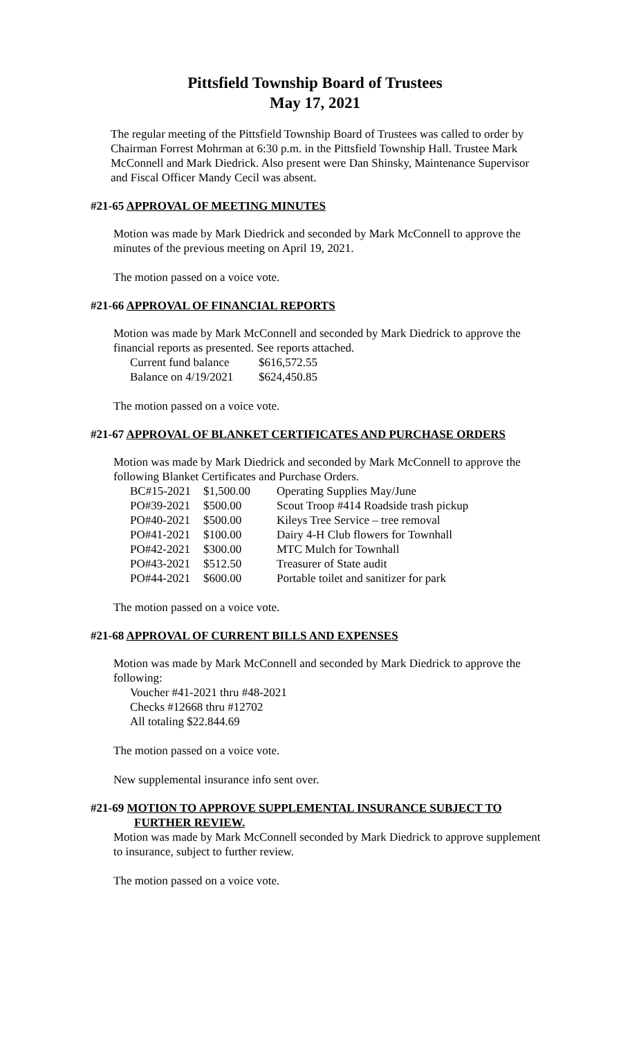Pittsfield Township Board of Trustees
May 17, 2021
The regular meeting of the Pittsfield Township Board of Trustees was called to order by Chairman Forrest Mohrman at 6:30 p.m. in the Pittsfield Township Hall. Trustee Mark McConnell and Mark Diedrick. Also present were Dan Shinsky, Maintenance Supervisor and Fiscal Officer Mandy Cecil was absent.
#21-65 APPROVAL OF MEETING MINUTES
Motion was made by Mark Diedrick and seconded by Mark McConnell to approve the minutes of the previous meeting on April 19, 2021.
The motion passed on a voice vote.
#21-66 APPROVAL OF FINANCIAL REPORTS
Motion was made by Mark McConnell and seconded by Mark Diedrick to approve the financial reports as presented. See reports attached.
| Current fund balance | $616,572.55 |
| Balance on 4/19/2021 | $624,450.85 |
The motion passed on a voice vote.
#21-67 APPROVAL OF BLANKET CERTIFICATES AND PURCHASE ORDERS
Motion was made by Mark Diedrick and seconded by Mark McConnell to approve the following Blanket Certificates and Purchase Orders.
| BC#15-2021 | $1,500.00 | Operating Supplies May/June |
| PO#39-2021 | $500.00 | Scout Troop #414 Roadside trash pickup |
| PO#40-2021 | $500.00 | Kileys Tree Service – tree removal |
| PO#41-2021 | $100.00 | Dairy 4-H Club flowers for Townhall |
| PO#42-2021 | $300.00 | MTC Mulch for Townhall |
| PO#43-2021 | $512.50 | Treasurer of State audit |
| PO#44-2021 | $600.00 | Portable toilet and sanitizer for park |
The motion passed on a voice vote.
#21-68 APPROVAL OF CURRENT BILLS AND EXPENSES
Motion was made by Mark McConnell and seconded by Mark Diedrick to approve the following:
Voucher #41-2021 thru #48-2021
Checks #12668 thru #12702
All totaling $22.844.69
The motion passed on a voice vote.
New supplemental insurance info sent over.
#21-69 MOTION TO APPROVE SUPPLEMENTAL INSURANCE SUBJECT TO
FURTHER REVIEW.
Motion was made by Mark McConnell seconded by Mark Diedrick to approve supplement to insurance, subject to further review.
The motion passed on a voice vote.